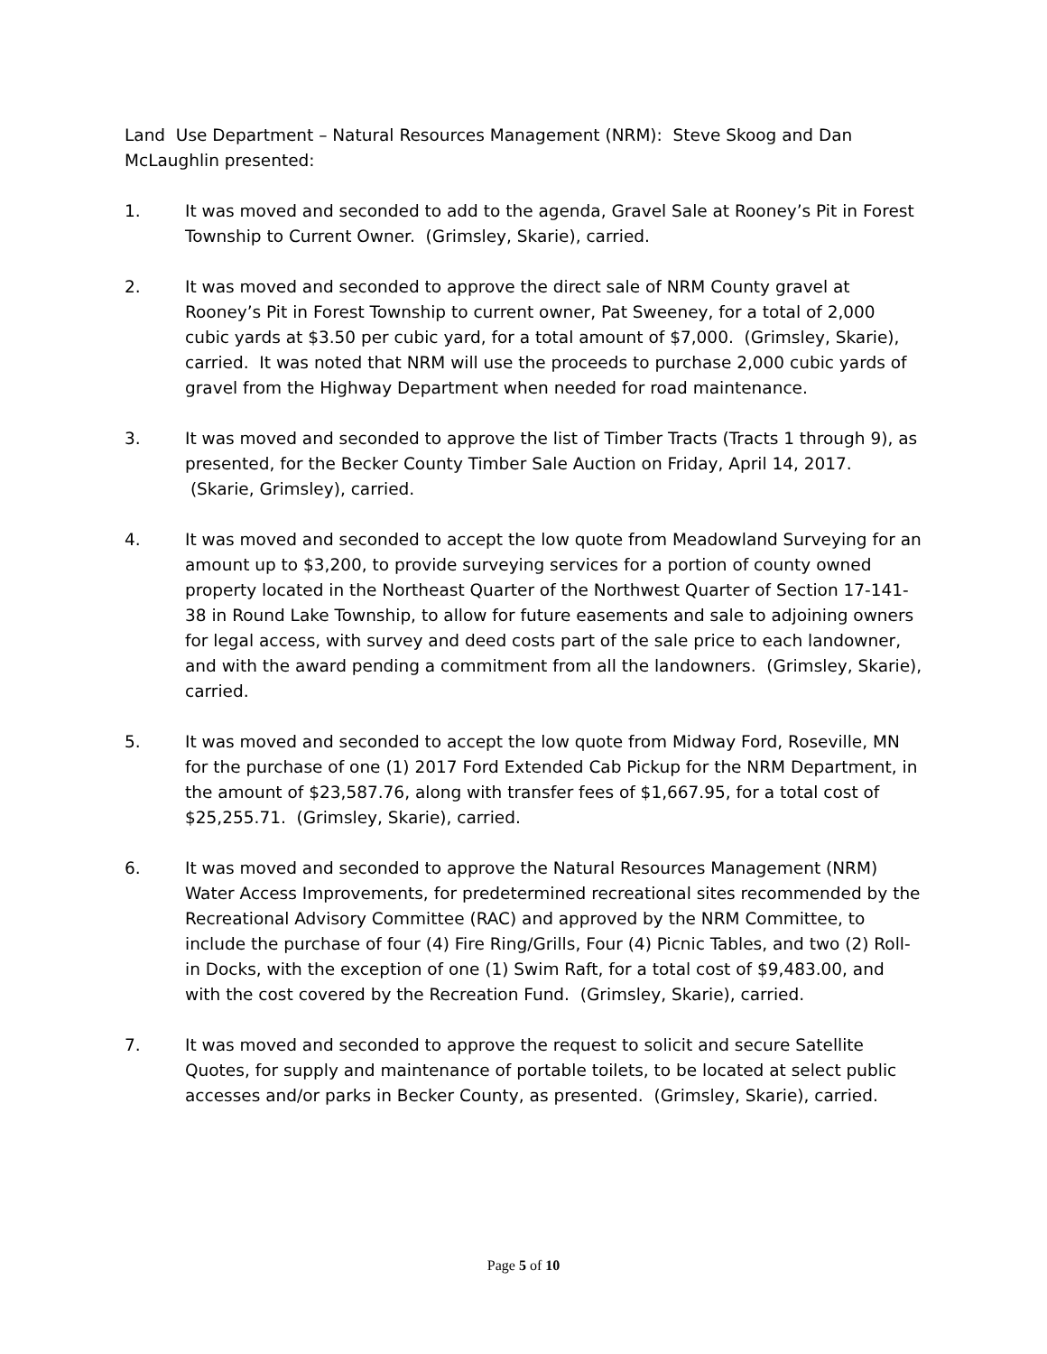Land Use Department – Natural Resources Management (NRM): Steve Skoog and Dan McLaughlin presented:
1. It was moved and seconded to add to the agenda, Gravel Sale at Rooney’s Pit in Forest Township to Current Owner. (Grimsley, Skarie), carried.
2. It was moved and seconded to approve the direct sale of NRM County gravel at Rooney’s Pit in Forest Township to current owner, Pat Sweeney, for a total of 2,000 cubic yards at $3.50 per cubic yard, for a total amount of $7,000. (Grimsley, Skarie), carried. It was noted that NRM will use the proceeds to purchase 2,000 cubic yards of gravel from the Highway Department when needed for road maintenance.
3. It was moved and seconded to approve the list of Timber Tracts (Tracts 1 through 9), as presented, for the Becker County Timber Sale Auction on Friday, April 14, 2017. (Skarie, Grimsley), carried.
4. It was moved and seconded to accept the low quote from Meadowland Surveying for an amount up to $3,200, to provide surveying services for a portion of county owned property located in the Northeast Quarter of the Northwest Quarter of Section 17-141-38 in Round Lake Township, to allow for future easements and sale to adjoining owners for legal access, with survey and deed costs part of the sale price to each landowner, and with the award pending a commitment from all the landowners. (Grimsley, Skarie), carried.
5. It was moved and seconded to accept the low quote from Midway Ford, Roseville, MN for the purchase of one (1) 2017 Ford Extended Cab Pickup for the NRM Department, in the amount of $23,587.76, along with transfer fees of $1,667.95, for a total cost of $25,255.71. (Grimsley, Skarie), carried.
6. It was moved and seconded to approve the Natural Resources Management (NRM) Water Access Improvements, for predetermined recreational sites recommended by the Recreational Advisory Committee (RAC) and approved by the NRM Committee, to include the purchase of four (4) Fire Ring/Grills, Four (4) Picnic Tables, and two (2) Roll-in Docks, with the exception of one (1) Swim Raft, for a total cost of $9,483.00, and with the cost covered by the Recreation Fund. (Grimsley, Skarie), carried.
7. It was moved and seconded to approve the request to solicit and secure Satellite Quotes, for supply and maintenance of portable toilets, to be located at select public accesses and/or parks in Becker County, as presented. (Grimsley, Skarie), carried.
Page 5 of 10